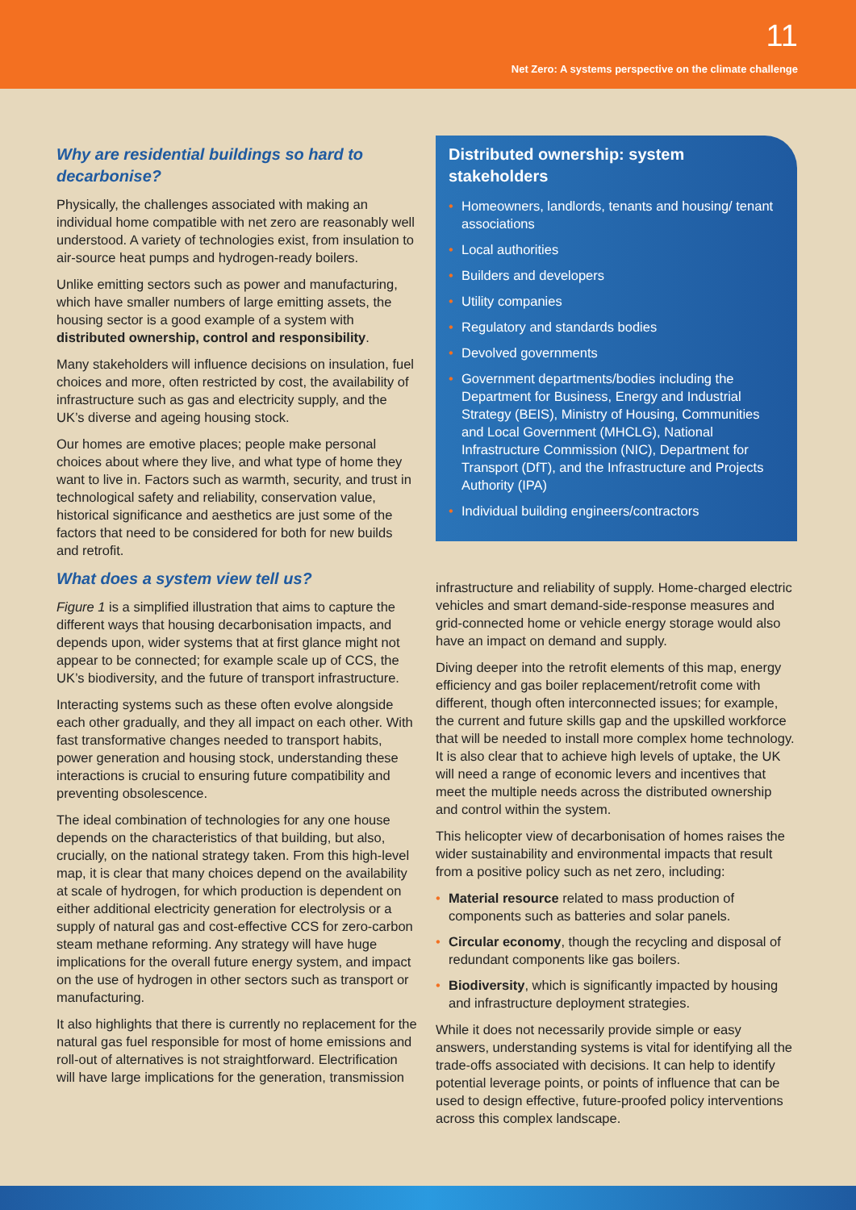11
Net Zero: A systems perspective on the climate challenge
Why are residential buildings so hard to decarbonise?
Physically, the challenges associated with making an individual home compatible with net zero are reasonably well understood. A variety of technologies exist, from insulation to air-source heat pumps and hydrogen-ready boilers.
Unlike emitting sectors such as power and manufacturing, which have smaller numbers of large emitting assets, the housing sector is a good example of a system with distributed ownership, control and responsibility.
Many stakeholders will influence decisions on insulation, fuel choices and more, often restricted by cost, the availability of infrastructure such as gas and electricity supply, and the UK’s diverse and ageing housing stock.
Our homes are emotive places; people make personal choices about where they live, and what type of home they want to live in. Factors such as warmth, security, and trust in technological safety and reliability, conservation value, historical significance and aesthetics are just some of the factors that need to be considered for both for new builds and retrofit.
What does a system view tell us?
Figure 1 is a simplified illustration that aims to capture the different ways that housing decarbonisation impacts, and depends upon, wider systems that at first glance might not appear to be connected; for example scale up of CCS, the UK’s biodiversity, and the future of transport infrastructure.
Interacting systems such as these often evolve alongside each other gradually, and they all impact on each other. With fast transformative changes needed to transport habits, power generation and housing stock, understanding these interactions is crucial to ensuring future compatibility and preventing obsolescence.
The ideal combination of technologies for any one house depends on the characteristics of that building, but also, crucially, on the national strategy taken. From this high-level map, it is clear that many choices depend on the availability at scale of hydrogen, for which production is dependent on either additional electricity generation for electrolysis or a supply of natural gas and cost-effective CCS for zero-carbon steam methane reforming. Any strategy will have huge implications for the overall future energy system, and impact on the use of hydrogen in other sectors such as transport or manufacturing.
It also highlights that there is currently no replacement for the natural gas fuel responsible for most of home emissions and roll-out of alternatives is not straightforward. Electrification will have large implications for the generation, transmission
Distributed ownership: system stakeholders
• Homeowners, landlords, tenants and housing/ tenant associations
• Local authorities
• Builders and developers
• Utility companies
• Regulatory and standards bodies
• Devolved governments
• Government departments/bodies including the Department for Business, Energy and Industrial Strategy (BEIS), Ministry of Housing, Communities and Local Government (MHCLG), National Infrastructure Commission (NIC), Department for Transport (DfT), and the Infrastructure and Projects Authority (IPA)
• Individual building engineers/contractors
infrastructure and reliability of supply. Home-charged electric vehicles and smart demand-side-response measures and grid-connected home or vehicle energy storage would also have an impact on demand and supply.
Diving deeper into the retrofit elements of this map, energy efficiency and gas boiler replacement/retrofit come with different, though often interconnected issues; for example, the current and future skills gap and the upskilled workforce that will be needed to install more complex home technology. It is also clear that to achieve high levels of uptake, the UK will need a range of economic levers and incentives that meet the multiple needs across the distributed ownership and control within the system.
This helicopter view of decarbonisation of homes raises the wider sustainability and environmental impacts that result from a positive policy such as net zero, including:
• Material resource related to mass production of components such as batteries and solar panels.
• Circular economy, though the recycling and disposal of redundant components like gas boilers.
• Biodiversity, which is significantly impacted by housing and infrastructure deployment strategies.
While it does not necessarily provide simple or easy answers, understanding systems is vital for identifying all the trade-offs associated with decisions. It can help to identify potential leverage points, or points of influence that can be used to design effective, future-proofed policy interventions across this complex landscape.